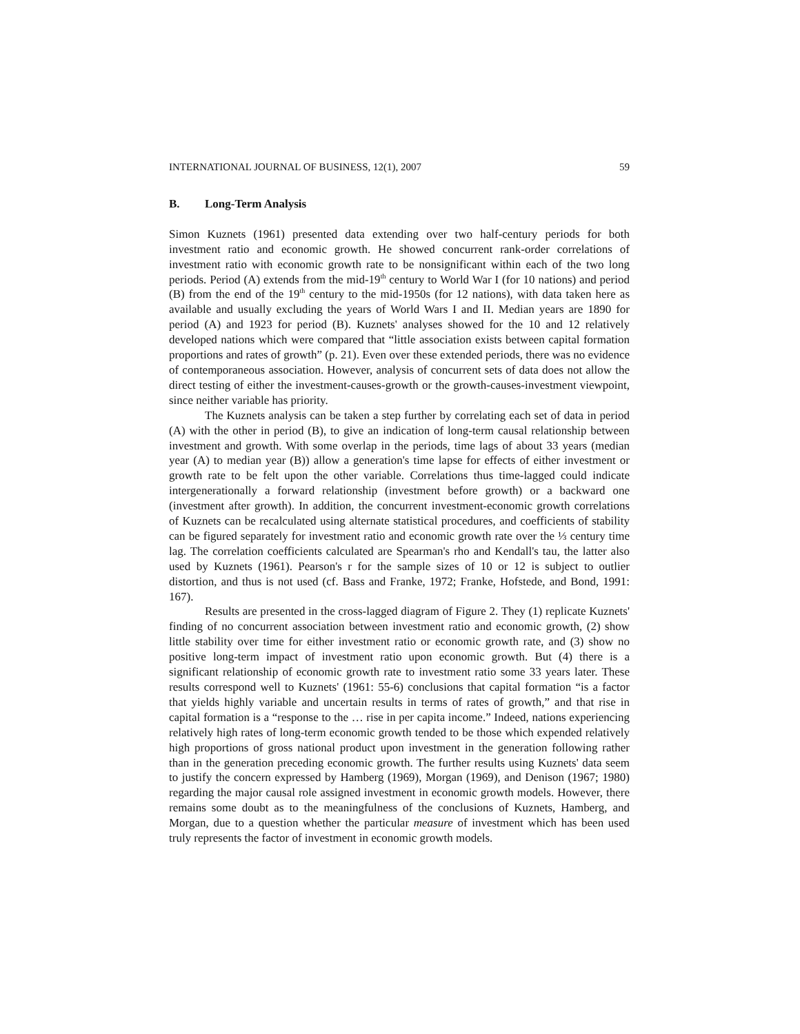INTERNATIONAL JOURNAL OF BUSINESS, 12(1), 2007 59
B. Long-Term Analysis
Simon Kuznets (1961) presented data extending over two half-century periods for both investment ratio and economic growth. He showed concurrent rank-order correlations of investment ratio with economic growth rate to be nonsignificant within each of the two long periods. Period (A) extends from the mid-19<sup>th</sup> century to World War I (for 10 nations) and period (B) from the end of the 19<sup>th</sup> century to the mid-1950s (for 12 nations), with data taken here as available and usually excluding the years of World Wars I and II. Median years are 1890 for period (A) and 1923 for period (B). Kuznets' analyses showed for the 10 and 12 relatively developed nations which were compared that “little association exists between capital formation proportions and rates of growth” (p. 21). Even over these extended periods, there was no evidence of contemporaneous association. However, analysis of concurrent sets of data does not allow the direct testing of either the investment-causes-growth or the growth-causes-investment viewpoint, since neither variable has priority.
The Kuznets analysis can be taken a step further by correlating each set of data in period (A) with the other in period (B), to give an indication of long-term causal relationship between investment and growth. With some overlap in the periods, time lags of about 33 years (median year (A) to median year (B)) allow a generation's time lapse for effects of either investment or growth rate to be felt upon the other variable. Correlations thus time-lagged could indicate intergenerationally a forward relationship (investment before growth) or a backward one (investment after growth). In addition, the concurrent investment-economic growth correlations of Kuznets can be recalculated using alternate statistical procedures, and coefficients of stability can be figured separately for investment ratio and economic growth rate over the ⅓ century time lag. The correlation coefficients calculated are Spearman's rho and Kendall's tau, the latter also used by Kuznets (1961). Pearson's r for the sample sizes of 10 or 12 is subject to outlier distortion, and thus is not used (cf. Bass and Franke, 1972; Franke, Hofstede, and Bond, 1991: 167).
Results are presented in the cross-lagged diagram of Figure 2. They (1) replicate Kuznets' finding of no concurrent association between investment ratio and economic growth, (2) show little stability over time for either investment ratio or economic growth rate, and (3) show no positive long-term impact of investment ratio upon economic growth. But (4) there is a significant relationship of economic growth rate to investment ratio some 33 years later. These results correspond well to Kuznets' (1961: 55-6) conclusions that capital formation “is a factor that yields highly variable and uncertain results in terms of rates of growth,” and that rise in capital formation is a “response to the … rise in per capita income.” Indeed, nations experiencing relatively high rates of long-term economic growth tended to be those which expended relatively high proportions of gross national product upon investment in the generation following rather than in the generation preceding economic growth. The further results using Kuznets' data seem to justify the concern expressed by Hamberg (1969), Morgan (1969), and Denison (1967; 1980) regarding the major causal role assigned investment in economic growth models. However, there remains some doubt as to the meaningfulness of the conclusions of Kuznets, Hamberg, and Morgan, due to a question whether the particular measure of investment which has been used truly represents the factor of investment in economic growth models.